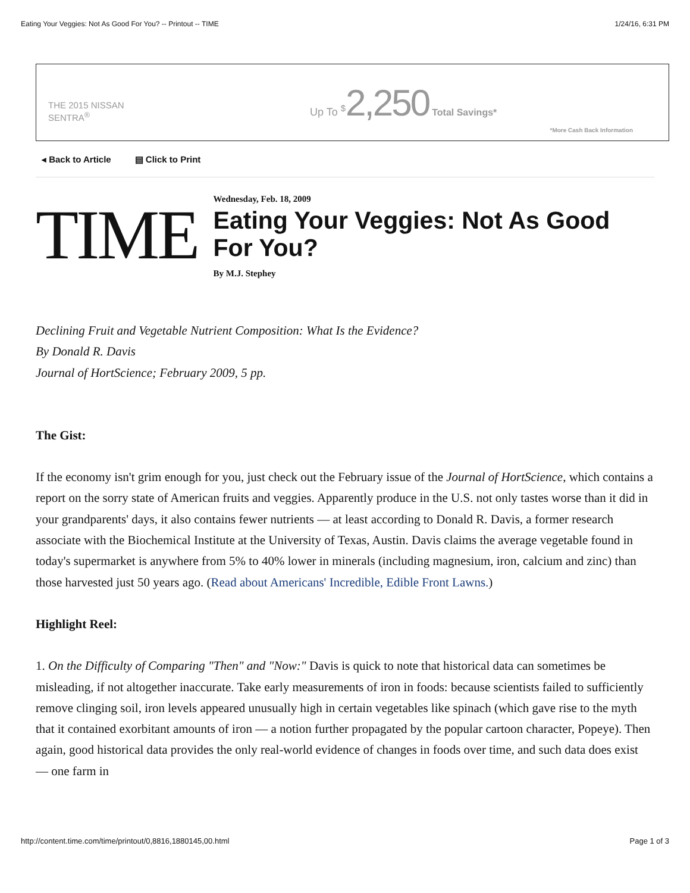Eating Your Veggies: Not As Good For You? -- Printout -- TIME 1/24/16, 6:31 PM
THE 2015 NISSAN
SENTRA<sup>®</sup>
Up To <sup>$</sup>2,250 Total Savings*
*More Cash Back Information
◂ Back to Article ▤ Click to Print
TIME
Wednesday, Feb. 18, 2009
Eating Your Veggies: Not As Good For You?
By M.J. Stephey
Declining Fruit and Vegetable Nutrient Composition: What Is the Evidence?
By Donald R. Davis
Journal of HortScience; February 2009, 5 pp.
The Gist:
If the economy isn't grim enough for you, just check out the February issue of the Journal of HortScience, which contains a report on the sorry state of American fruits and veggies. Apparently produce in the U.S. not only tastes worse than it did in your grandparents' days, it also contains fewer nutrients — at least according to Donald R. Davis, a former research associate with the Biochemical Institute at the University of Texas, Austin. Davis claims the average vegetable found in today's supermarket is anywhere from 5% to 40% lower in minerals (including magnesium, iron, calcium and zinc) than those harvested just 50 years ago. (Read about Americans' Incredible, Edible Front Lawns.)
Highlight Reel:
1. On the Difficulty of Comparing "Then" and "Now:" Davis is quick to note that historical data can sometimes be misleading, if not altogether inaccurate. Take early measurements of iron in foods: because scientists failed to sufficiently remove clinging soil, iron levels appeared unusually high in certain vegetables like spinach (which gave rise to the myth that it contained exorbitant amounts of iron — a notion further propagated by the popular cartoon character, Popeye). Then again, good historical data provides the only real-world evidence of changes in foods over time, and such data does exist — one farm in
http://content.time.com/time/printout/0,8816,1880145,00.html Page 1 of 3